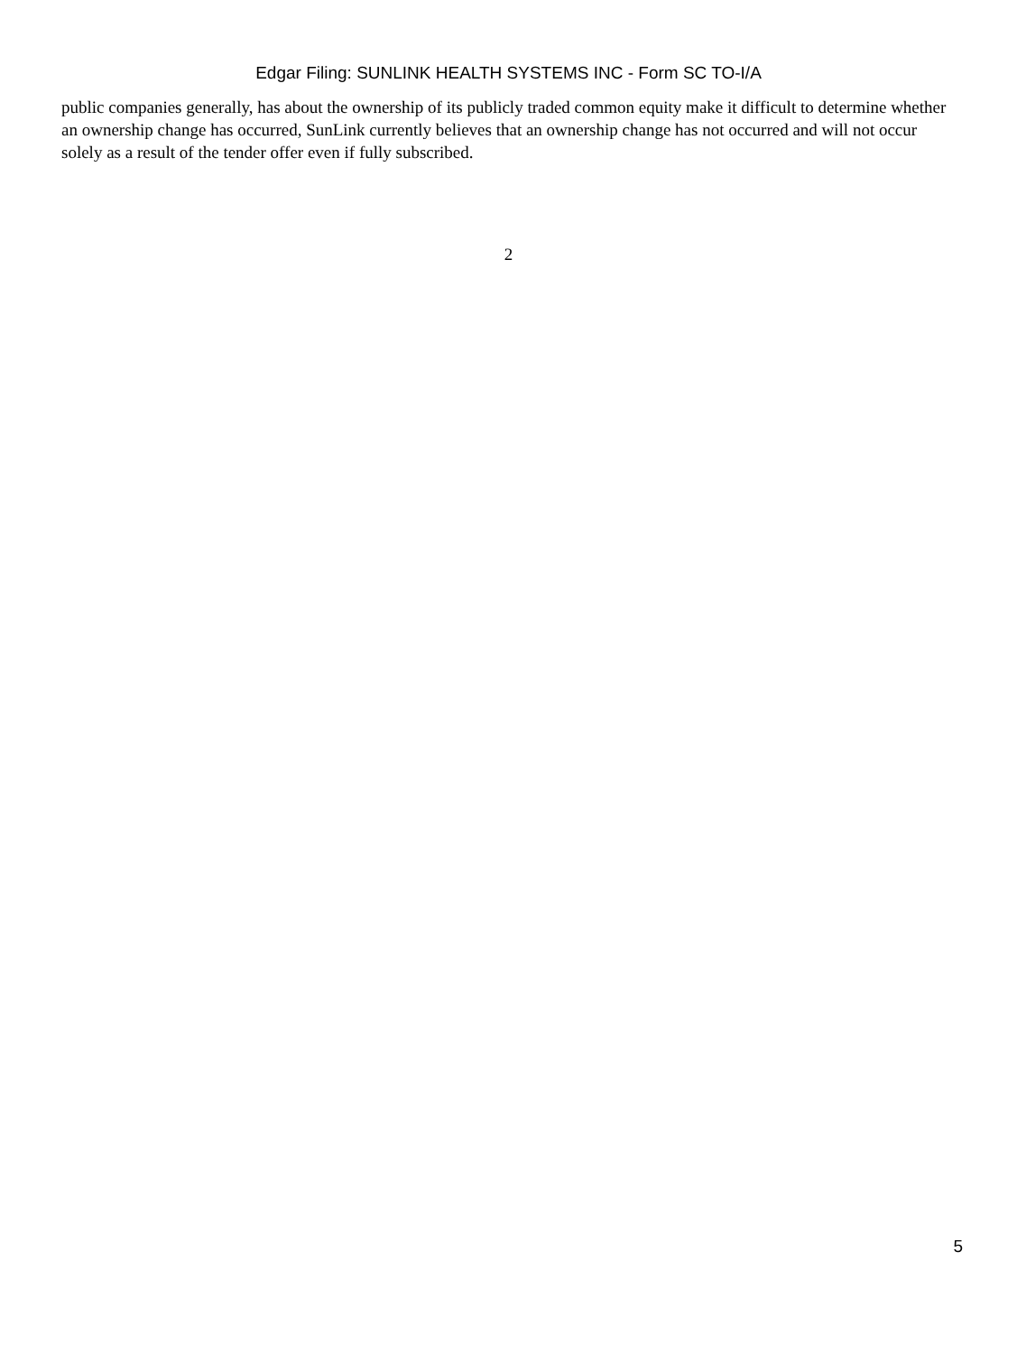Edgar Filing: SUNLINK HEALTH SYSTEMS INC - Form SC TO-I/A
public companies generally, has about the ownership of its publicly traded common equity make it difficult to determine whether an ownership change has occurred, SunLink currently believes that an ownership change has not occurred and will not occur solely as a result of the tender offer even if fully subscribed.
2
5